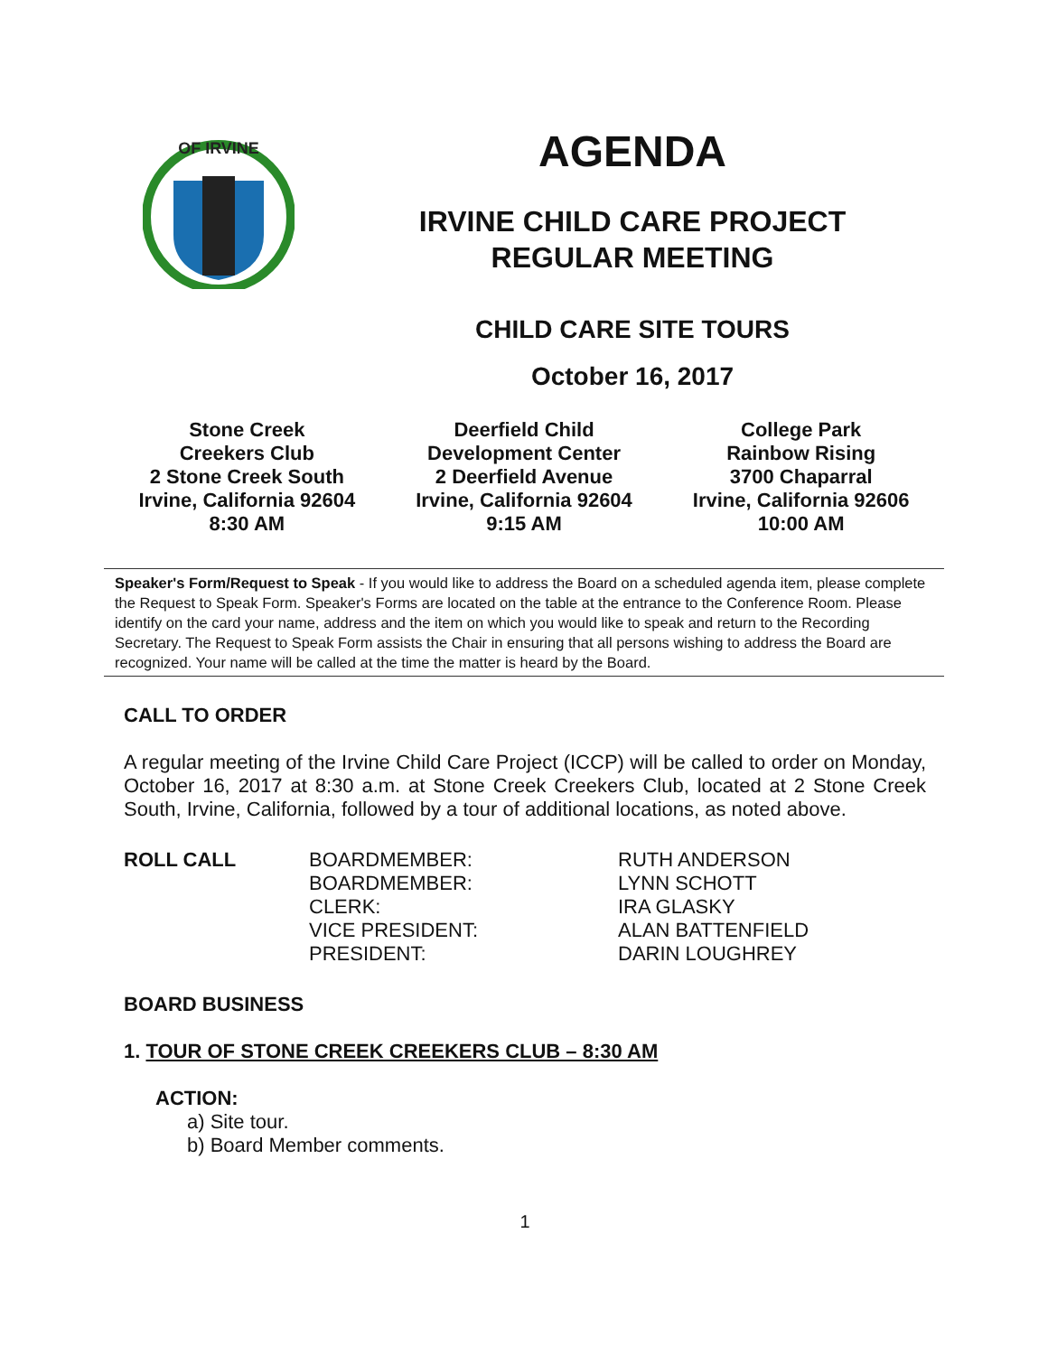OF IRVINE
AGENDA
IRVINE CHILD CARE PROJECT
REGULAR MEETING
CHILD CARE SITE TOURS
October 16, 2017
Stone Creek
Creekers Club
2 Stone Creek South
Irvine, California 92604
8:30 AM
Deerfield Child
Development Center
2 Deerfield Avenue
Irvine, California 92604
9:15 AM
College Park
Rainbow Rising
3700 Chaparral
Irvine, California 92606
10:00 AM
Speaker's Form/Request to Speak - If you would like to address the Board on a scheduled agenda item, please complete the Request to Speak Form. Speaker's Forms are located on the table at the entrance to the Conference Room. Please identify on the card your name, address and the item on which you would like to speak and return to the Recording Secretary. The Request to Speak Form assists the Chair in ensuring that all persons wishing to address the Board are recognized. Your name will be called at the time the matter is heard by the Board.
CALL TO ORDER
A regular meeting of the Irvine Child Care Project (ICCP) will be called to order on Monday, October 16, 2017 at 8:30 a.m. at Stone Creek Creekers Club, located at 2 Stone Creek South, Irvine, California, followed by a tour of additional locations, as noted above.
| ROLL CALL | BOARDMEMBER: | RUTH ANDERSON |
| | BOARDMEMBER: | LYNN SCHOTT |
| | CLERK: | IRA GLASKY |
| | VICE PRESIDENT: | ALAN BATTENFIELD |
| | PRESIDENT: | DARIN LOUGHREY |
BOARD BUSINESS
1. TOUR OF STONE CREEK CREEKERS CLUB – 8:30 AM
ACTION:
a) Site tour.
b) Board Member comments.
1